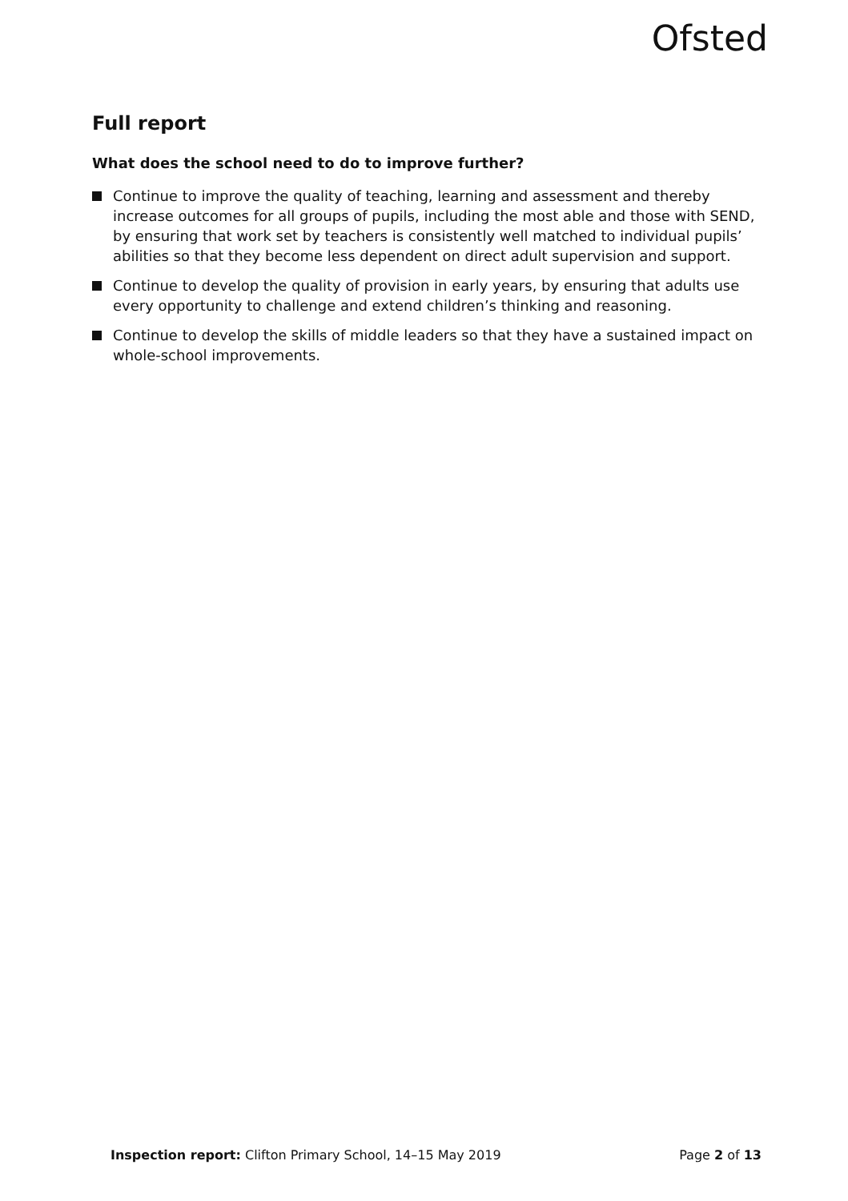Ofsted
Full report
What does the school need to do to improve further?
Continue to improve the quality of teaching, learning and assessment and thereby increase outcomes for all groups of pupils, including the most able and those with SEND, by ensuring that work set by teachers is consistently well matched to individual pupils’ abilities so that they become less dependent on direct adult supervision and support.
Continue to develop the quality of provision in early years, by ensuring that adults use every opportunity to challenge and extend children’s thinking and reasoning.
Continue to develop the skills of middle leaders so that they have a sustained impact on whole-school improvements.
Inspection report: Clifton Primary School, 14–15 May 2019
Page 2 of 13